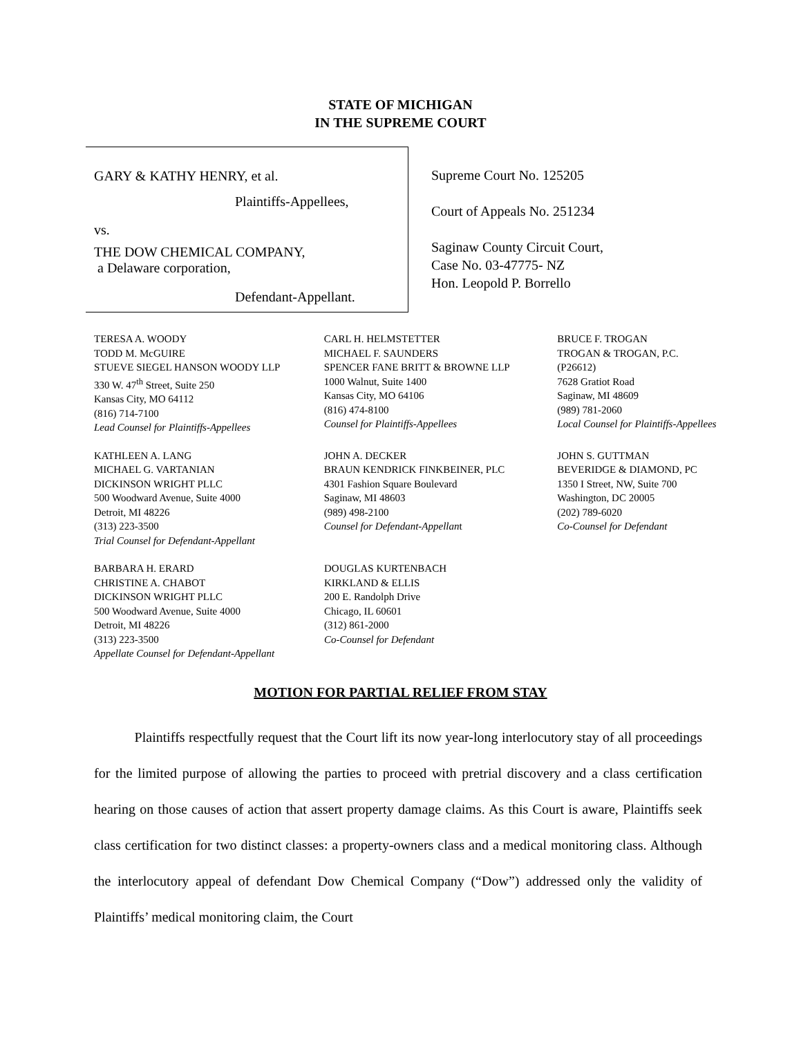STATE OF MICHIGAN
IN THE SUPREME COURT
GARY & KATHY HENRY, et al.
Plaintiffs-Appellees,
vs.
THE DOW CHEMICAL COMPANY,
a Delaware corporation,
Defendant-Appellant.
Supreme Court No. 125205
Court of Appeals No. 251234
Saginaw County Circuit Court,
Case No. 03-47775- NZ
Hon. Leopold P. Borrello
TERESA A. WOODY
TODD M. McGUIRE
STUEVE SIEGEL HANSON WOODY LLP
330 W. 47<sup>th</sup> Street, Suite 250
Kansas City, MO 64112
(816) 714-7100
Lead Counsel for Plaintiffs-Appellees
CARL H. HELMSTETTER
MICHAEL F. SAUNDERS
SPENCER FANE BRITT & BROWNE LLP
1000 Walnut, Suite 1400
Kansas City, MO 64106
(816) 474-8100
Counsel for Plaintiffs-Appellees
BRUCE F. TROGAN
TROGAN & TROGAN, P.C.
(P26612)
7628 Gratiot Road
Saginaw, MI 48609
(989) 781-2060
Local Counsel for Plaintiffs-Appellees
KATHLEEN A. LANG
MICHAEL G. VARTANIAN
DICKINSON WRIGHT PLLC
500 Woodward Avenue, Suite 4000
Detroit, MI 48226
(313) 223-3500
Trial Counsel for Defendant-Appellant
JOHN A. DECKER
BRAUN KENDRICK FINKBEINER, PLC
4301 Fashion Square Boulevard
Saginaw, MI 48603
(989) 498-2100
Counsel for Defendant-Appellant
JOHN S. GUTTMAN
BEVERIDGE & DIAMOND, PC
1350 I Street, NW, Suite 700
Washington, DC 20005
(202) 789-6020
Co-Counsel for Defendant
BARBARA H. ERARD
CHRISTINE A. CHABOT
DICKINSON WRIGHT PLLC
500 Woodward Avenue, Suite 4000
Detroit, MI 48226
(313) 223-3500
Appellate Counsel for Defendant-Appellant
DOUGLAS KURTENBACH
KIRKLAND & ELLIS
200 E. Randolph Drive
Chicago, IL 60601
(312) 861-2000
Co-Counsel for Defendant
MOTION FOR PARTIAL RELIEF FROM STAY
Plaintiffs respectfully request that the Court lift its now year-long interlocutory stay of all proceedings for the limited purpose of allowing the parties to proceed with pretrial discovery and a class certification hearing on those causes of action that assert property damage claims. As this Court is aware, Plaintiffs seek class certification for two distinct classes: a property-owners class and a medical monitoring class. Although the interlocutory appeal of defendant Dow Chemical Company (“Dow”) addressed only the validity of Plaintiffs’ medical monitoring claim, the Court